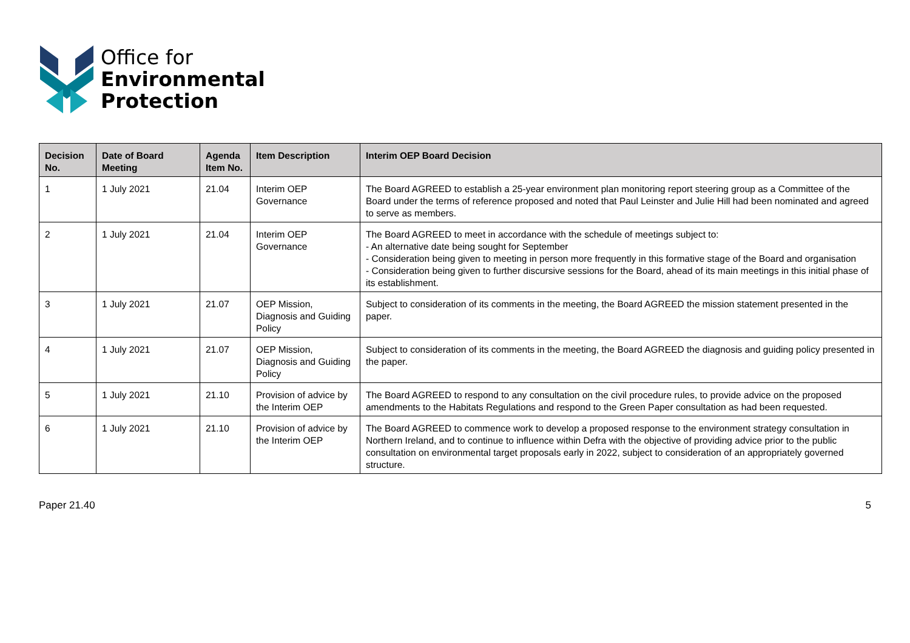Office for
Environmental
Protection
| Decision No. | Date of Board Meeting | Agenda Item No. | Item Description | Interim OEP Board Decision |
| --- | --- | --- | --- | --- |
| 1 | 1 July 2021 | 21.04 | Interim OEP Governance | The Board AGREED to establish a 25-year environment plan monitoring report steering group as a Committee of the Board under the terms of reference proposed and noted that Paul Leinster and Julie Hill had been nominated and agreed to serve as members. |
| 2 | 1 July 2021 | 21.04 | Interim OEP Governance | The Board AGREED to meet in accordance with the schedule of meetings subject to: - An alternative date being sought for September - Consideration being given to meeting in person more frequently in this formative stage of the Board and organisation - Consideration being given to further discursive sessions for the Board, ahead of its main meetings in this initial phase of its establishment. |
| 3 | 1 July 2021 | 21.07 | OEP Mission, Diagnosis and Guiding Policy | Subject to consideration of its comments in the meeting, the Board AGREED the mission statement presented in the paper. |
| 4 | 1 July 2021 | 21.07 | OEP Mission, Diagnosis and Guiding Policy | Subject to consideration of its comments in the meeting, the Board AGREED the diagnosis and guiding policy presented in the paper. |
| 5 | 1 July 2021 | 21.10 | Provision of advice by the Interim OEP | The Board AGREED to respond to any consultation on the civil procedure rules, to provide advice on the proposed amendments to the Habitats Regulations and respond to the Green Paper consultation as had been requested. |
| 6 | 1 July 2021 | 21.10 | Provision of advice by the Interim OEP | The Board AGREED to commence work to develop a proposed response to the environment strategy consultation in Northern Ireland, and to continue to influence within Defra with the objective of providing advice prior to the public consultation on environmental target proposals early in 2022, subject to consideration of an appropriately governed structure. |
Paper 21.40 5